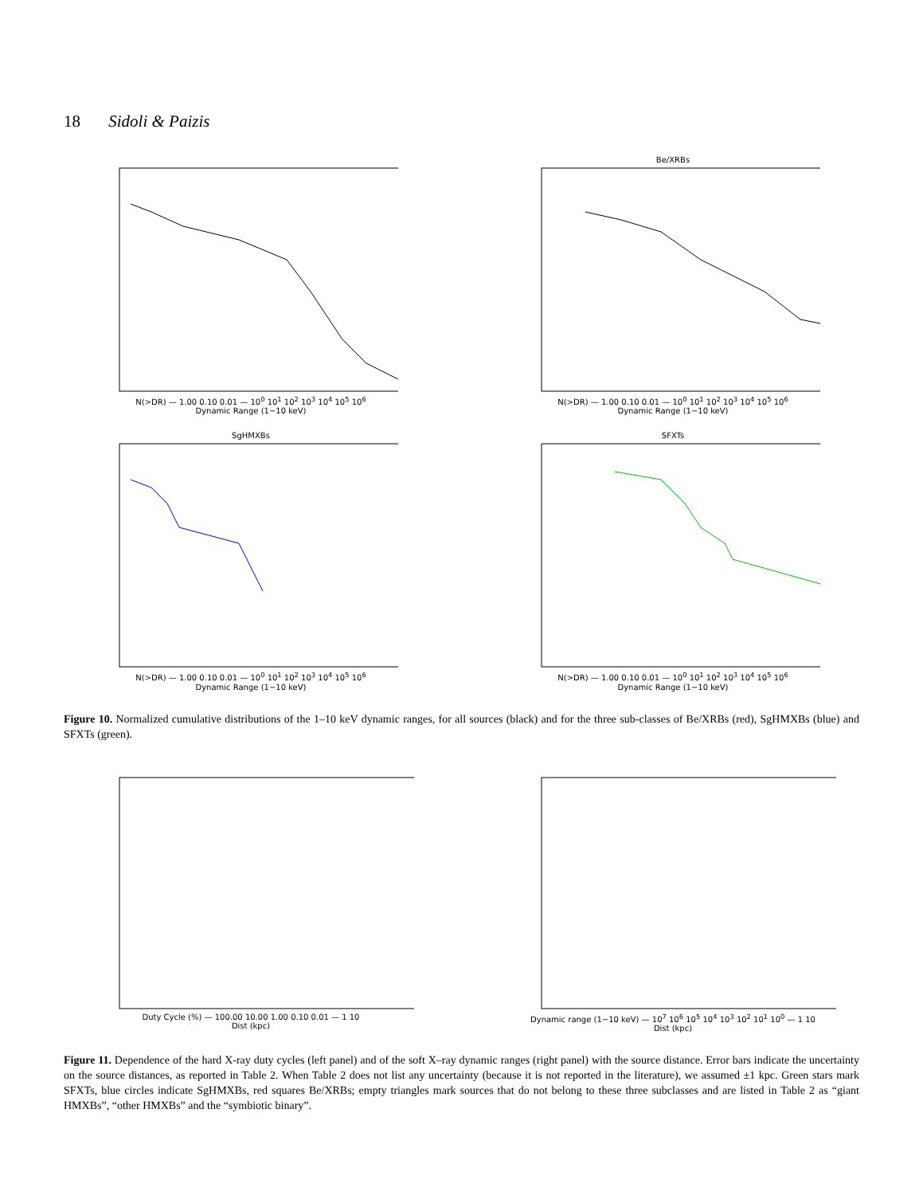18 Sidoli & Paizis
N(>DR) — 1.00 0.10 0.01 — 10<sup>0</sup> 10<sup>1</sup> 10<sup>2</sup> 10<sup>3</sup> 10<sup>4</sup> 10<sup>5</sup> 10<sup>6</sup>
Dynamic Range (1−10 keV)
Be/XRBs
N(>DR) — 1.00 0.10 0.01 — 10<sup>0</sup> 10<sup>1</sup> 10<sup>2</sup> 10<sup>3</sup> 10<sup>4</sup> 10<sup>5</sup> 10<sup>6</sup>
Dynamic Range (1−10 keV)
SgHMXBs
N(>DR) — 1.00 0.10 0.01 — 10<sup>0</sup> 10<sup>1</sup> 10<sup>2</sup> 10<sup>3</sup> 10<sup>4</sup> 10<sup>5</sup> 10<sup>6</sup>
Dynamic Range (1−10 keV)
SFXTs
N(>DR) — 1.00 0.10 0.01 — 10<sup>0</sup> 10<sup>1</sup> 10<sup>2</sup> 10<sup>3</sup> 10<sup>4</sup> 10<sup>5</sup> 10<sup>6</sup>
Dynamic Range (1−10 keV)
Figure 10. Normalized cumulative distributions of the 1–10 keV dynamic ranges, for all sources (black) and for the three sub-classes of Be/XRBs (red), SgHMXBs (blue) and SFXTs (green).
Duty Cycle (%) — 100.00 10.00 1.00 0.10 0.01 — 1 10
Dist (kpc)
Dynamic range (1−10 keV) — 10<sup>7</sup> 10<sup>6</sup> 10<sup>5</sup> 10<sup>4</sup> 10<sup>3</sup> 10<sup>2</sup> 10<sup>1</sup> 10<sup>0</sup> — 1 10
Dist (kpc)
Figure 11. Dependence of the hard X-ray duty cycles (left panel) and of the soft X–ray dynamic ranges (right panel) with the source distance. Error bars indicate the uncertainty on the source distances, as reported in Table 2. When Table 2 does not list any uncertainty (because it is not reported in the literature), we assumed ±1 kpc. Green stars mark SFXTs, blue circles indicate SgHMXBs, red squares Be/XRBs; empty triangles mark sources that do not belong to these three subclasses and are listed in Table 2 as “giant HMXBs”, “other HMXBs” and the “symbiotic binary”.